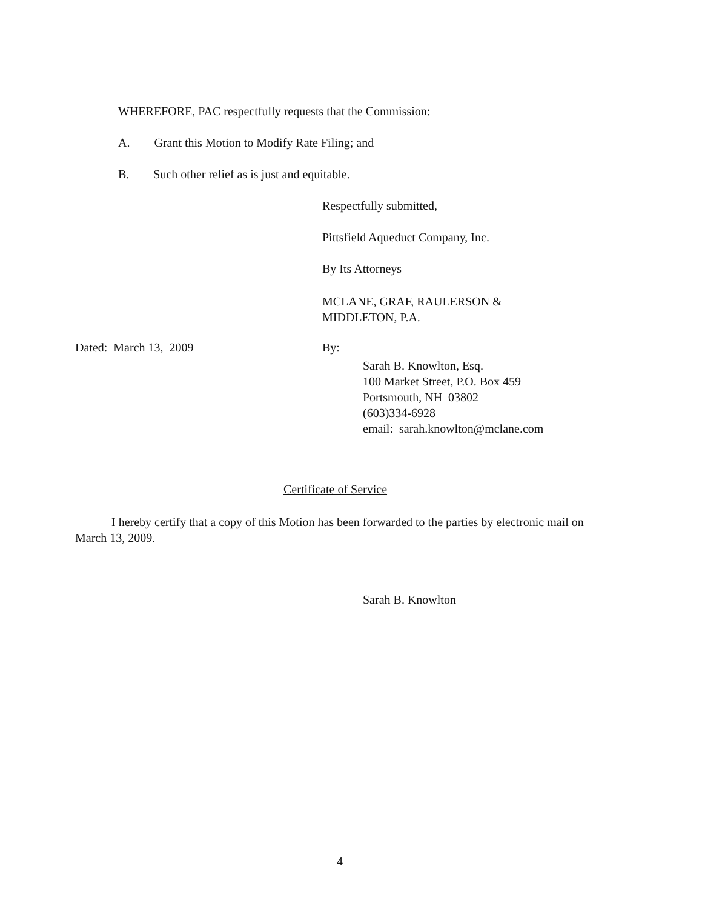WHEREFORE, PAC respectfully requests that the Commission:
A. Grant this Motion to Modify Rate Filing; and
B. Such other relief as is just and equitable.
Respectfully submitted,
Pittsfield Aqueduct Company, Inc.
By Its Attorneys
MCLANE, GRAF, RAULERSON &
MIDDLETON, P.A.
Dated: March 13, 2009 By:
Sarah B. Knowlton, Esq.
100 Market Street, P.O. Box 459
Portsmouth, NH 03802
(603)334-6928
email: sarah.knowlton@mclane.com
Certificate of Service
I hereby certify that a copy of this Motion has been forwarded to the parties by electronic mail on March 13, 2009.
Sarah B. Knowlton
4